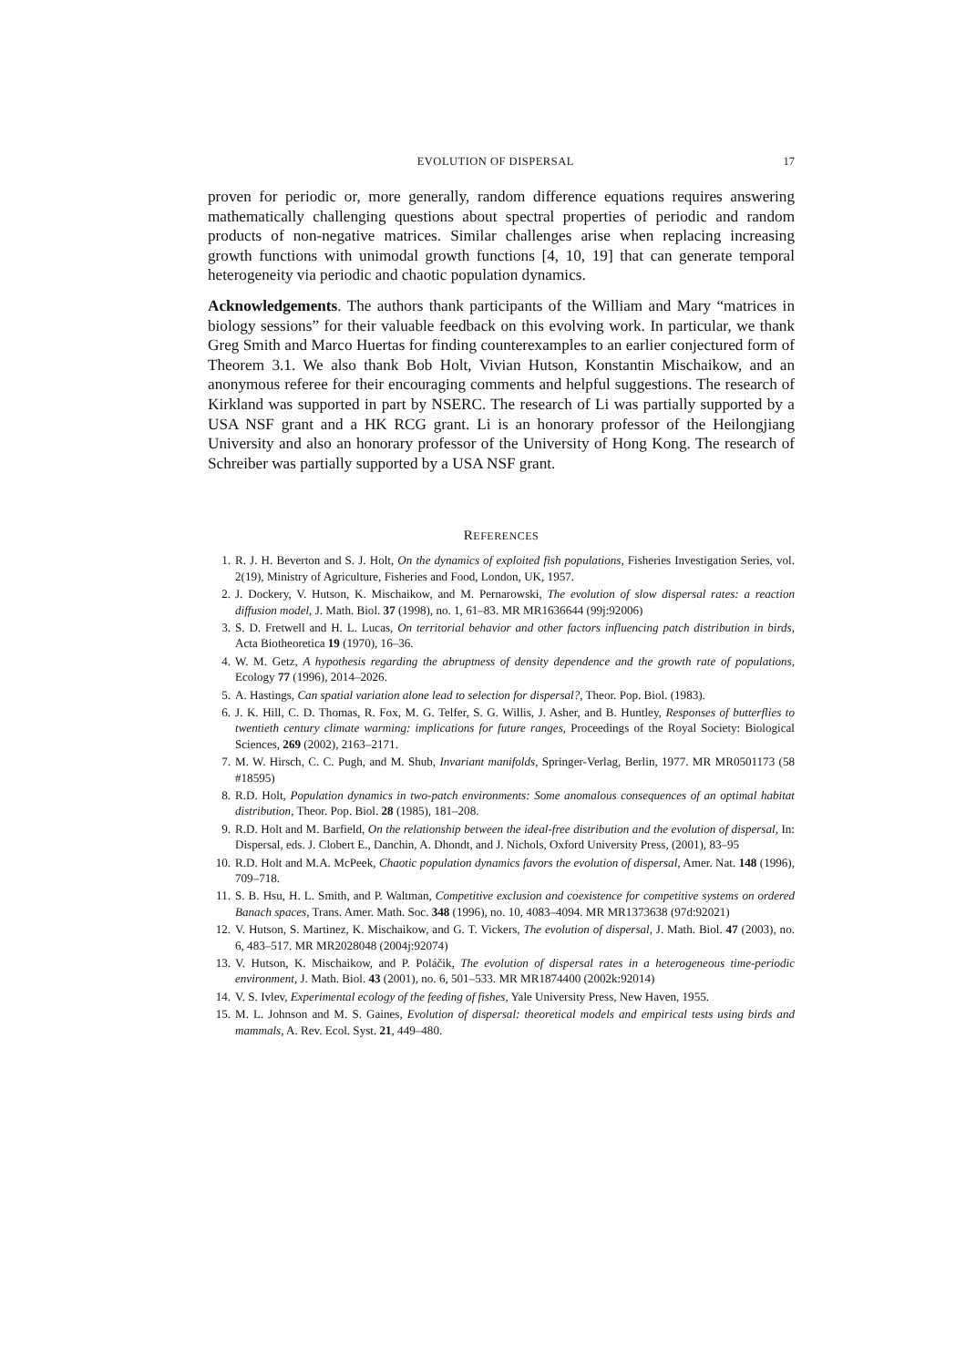EVOLUTION OF DISPERSAL 17
proven for periodic or, more generally, random difference equations requires answering mathematically challenging questions about spectral properties of periodic and random products of non-negative matrices. Similar challenges arise when replacing increasing growth functions with unimodal growth functions [4, 10, 19] that can generate temporal heterogeneity via periodic and chaotic population dynamics.
Acknowledgements. The authors thank participants of the William and Mary “matrices in biology sessions” for their valuable feedback on this evolving work. In particular, we thank Greg Smith and Marco Huertas for finding counterexamples to an earlier conjectured form of Theorem 3.1. We also thank Bob Holt, Vivian Hutson, Konstantin Mischaikow, and an anonymous referee for their encouraging comments and helpful suggestions. The research of Kirkland was supported in part by NSERC. The research of Li was partially supported by a USA NSF grant and a HK RCG grant. Li is an honorary professor of the Heilongjiang University and also an honorary professor of the University of Hong Kong. The research of Schreiber was partially supported by a USA NSF grant.
REFERENCES
1. R. J. H. Beverton and S. J. Holt, On the dynamics of exploited fish populations, Fisheries Investigation Series, vol. 2(19), Ministry of Agriculture, Fisheries and Food, London, UK, 1957.
2. J. Dockery, V. Hutson, K. Mischaikow, and M. Pernarowski, The evolution of slow dispersal rates: a reaction diffusion model, J. Math. Biol. 37 (1998), no. 1, 61–83. MR MR1636644 (99j:92006)
3. S. D. Fretwell and H. L. Lucas, On territorial behavior and other factors influencing patch distribution in birds, Acta Biotheoretica 19 (1970), 16–36.
4. W. M. Getz, A hypothesis regarding the abruptness of density dependence and the growth rate of populations, Ecology 77 (1996), 2014–2026.
5. A. Hastings, Can spatial variation alone lead to selection for dispersal?, Theor. Pop. Biol. (1983).
6. J. K. Hill, C. D. Thomas, R. Fox, M. G. Telfer, S. G. Willis, J. Asher, and B. Huntley, Responses of butterflies to twentieth century climate warming: implications for future ranges, Proceedings of the Royal Society: Biological Sciences, 269 (2002), 2163–2171.
7. M. W. Hirsch, C. C. Pugh, and M. Shub, Invariant manifolds, Springer-Verlag, Berlin, 1977. MR MR0501173 (58 #18595)
8. R.D. Holt, Population dynamics in two-patch environments: Some anomalous consequences of an optimal habitat distribution, Theor. Pop. Biol. 28 (1985), 181–208.
9. R.D. Holt and M. Barfield, On the relationship between the ideal-free distribution and the evolution of dispersal, In: Dispersal, eds. J. Clobert E., Danchin, A. Dhondt, and J. Nichols, Oxford University Press, (2001), 83–95
10. R.D. Holt and M.A. McPeek, Chaotic population dynamics favors the evolution of dispersal, Amer. Nat. 148 (1996), 709–718.
11. S. B. Hsu, H. L. Smith, and P. Waltman, Competitive exclusion and coexistence for competitive systems on ordered Banach spaces, Trans. Amer. Math. Soc. 348 (1996), no. 10, 4083–4094. MR MR1373638 (97d:92021)
12. V. Hutson, S. Martinez, K. Mischaikow, and G. T. Vickers, The evolution of dispersal, J. Math. Biol. 47 (2003), no. 6, 483–517. MR MR2028048 (2004j:92074)
13. V. Hutson, K. Mischaikow, and P. Poláčik, The evolution of dispersal rates in a heterogeneous time-periodic environment, J. Math. Biol. 43 (2001), no. 6, 501–533. MR MR1874400 (2002k:92014)
14. V. S. Ivlev, Experimental ecology of the feeding of fishes, Yale University Press, New Haven, 1955.
15. M. L. Johnson and M. S. Gaines, Evolution of dispersal: theoretical models and empirical tests using birds and mammals, A. Rev. Ecol. Syst. 21, 449–480.